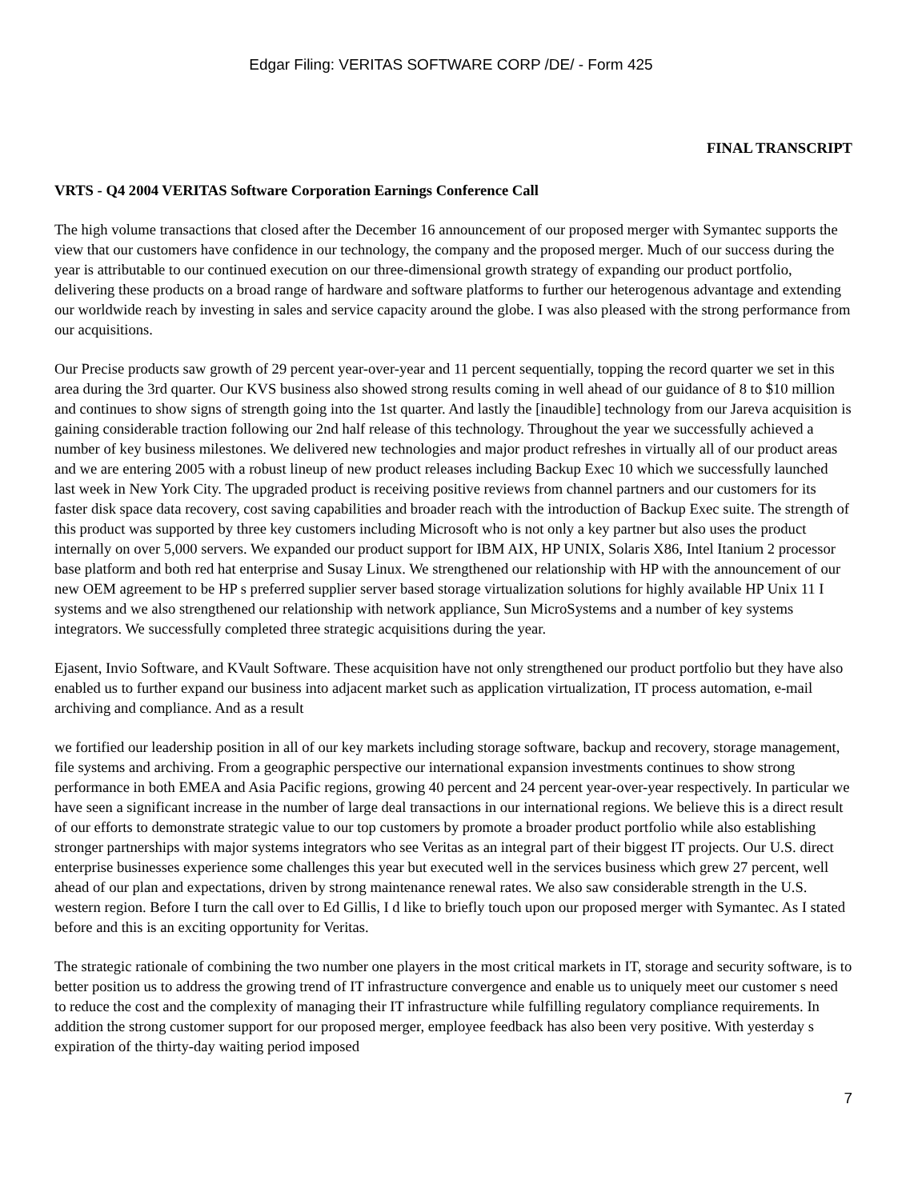Edgar Filing: VERITAS SOFTWARE CORP /DE/ - Form 425
FINAL TRANSCRIPT
VRTS - Q4 2004 VERITAS Software Corporation Earnings Conference Call
The high volume transactions that closed after the December 16 announcement of our proposed merger with Symantec supports the view that our customers have confidence in our technology, the company and the proposed merger. Much of our success during the year is attributable to our continued execution on our three-dimensional growth strategy of expanding our product portfolio, delivering these products on a broad range of hardware and software platforms to further our heterogenous advantage and extending our worldwide reach by investing in sales and service capacity around the globe. I was also pleased with the strong performance from our acquisitions.
Our Precise products saw growth of 29 percent year-over-year and 11 percent sequentially, topping the record quarter we set in this area during the 3rd quarter. Our KVS business also showed strong results coming in well ahead of our guidance of 8 to $10 million and continues to show signs of strength going into the 1st quarter. And lastly the [inaudible] technology from our Jareva acquisition is gaining considerable traction following our 2nd half release of this technology. Throughout the year we successfully achieved a number of key business milestones. We delivered new technologies and major product refreshes in virtually all of our product areas and we are entering 2005 with a robust lineup of new product releases including Backup Exec 10 which we successfully launched last week in New York City. The upgraded product is receiving positive reviews from channel partners and our customers for its faster disk space data recovery, cost saving capabilities and broader reach with the introduction of Backup Exec suite. The strength of this product was supported by three key customers including Microsoft who is not only a key partner but also uses the product internally on over 5,000 servers. We expanded our product support for IBM AIX, HP UNIX, Solaris X86, Intel Itanium 2 processor base platform and both red hat enterprise and Susay Linux. We strengthened our relationship with HP with the announcement of our new OEM agreement to be HP s preferred supplier server based storage virtualization solutions for highly available HP Unix 11 I systems and we also strengthened our relationship with network appliance, Sun MicroSystems and a number of key systems integrators. We successfully completed three strategic acquisitions during the year.
Ejasent, Invio Software, and KVault Software. These acquisition have not only strengthened our product portfolio but they have also enabled us to further expand our business into adjacent market such as application virtualization, IT process automation, e-mail archiving and compliance. And as a result
we fortified our leadership position in all of our key markets including storage software, backup and recovery, storage management, file systems and archiving. From a geographic perspective our international expansion investments continues to show strong performance in both EMEA and Asia Pacific regions, growing 40 percent and 24 percent year-over-year respectively. In particular we have seen a significant increase in the number of large deal transactions in our international regions. We believe this is a direct result of our efforts to demonstrate strategic value to our top customers by promote a broader product portfolio while also establishing stronger partnerships with major systems integrators who see Veritas as an integral part of their biggest IT projects. Our U.S. direct enterprise businesses experience some challenges this year but executed well in the services business which grew 27 percent, well ahead of our plan and expectations, driven by strong maintenance renewal rates. We also saw considerable strength in the U.S. western region. Before I turn the call over to Ed Gillis, I d like to briefly touch upon our proposed merger with Symantec. As I stated before and this is an exciting opportunity for Veritas.
The strategic rationale of combining the two number one players in the most critical markets in IT, storage and security software, is to better position us to address the growing trend of IT infrastructure convergence and enable us to uniquely meet our customer s need to reduce the cost and the complexity of managing their IT infrastructure while fulfilling regulatory compliance requirements. In addition the strong customer support for our proposed merger, employee feedback has also been very positive. With yesterday s expiration of the thirty-day waiting period imposed
7